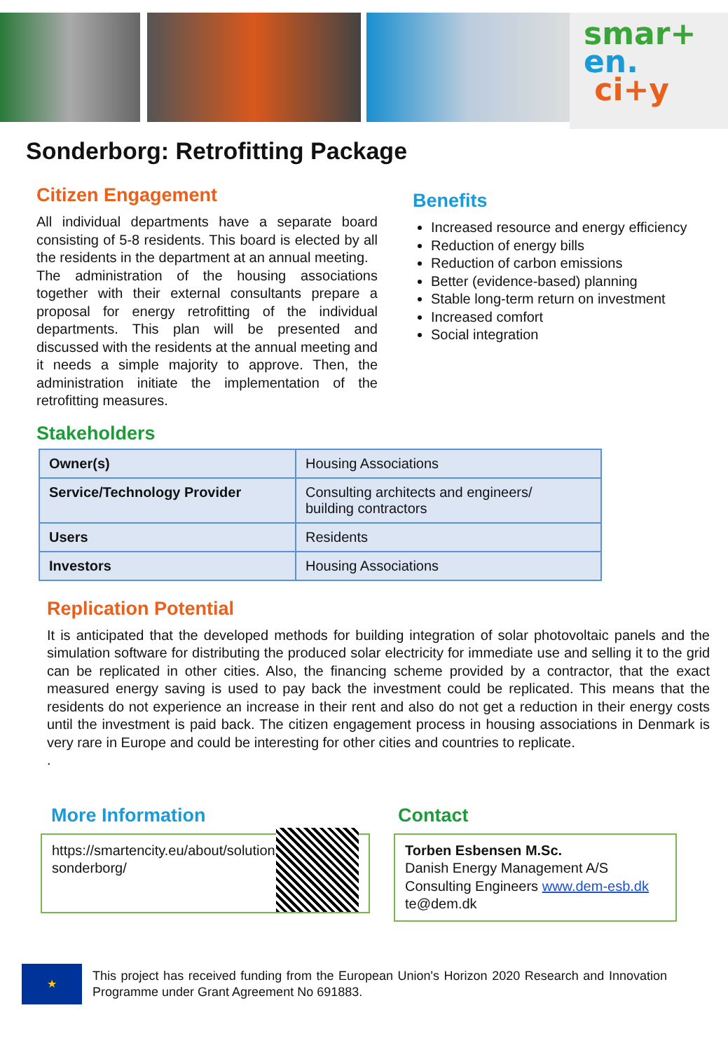smar+
en.
ci+y
Sonderborg: Retrofitting Package
Citizen Engagement
All individual departments have a separate board consisting of 5-8 residents. This board is elected by all the residents in the department at an annual meeting.
The administration of the housing associations together with their external consultants prepare a proposal for energy retrofitting of the individual departments. This plan will be presented and discussed with the residents at the annual meeting and it needs a simple majority to approve. Then, the administration initiate the implementation of the retrofitting measures.
Benefits
Increased resource and energy efficiency
Reduction of energy bills
Reduction of carbon emissions
Better (evidence-based) planning
Stable long-term return on investment
Increased comfort
Social integration
Stakeholders
| Owner(s) | Housing Associations |
| Service/Technology Provider | Consulting architects and engineers/ building contractors |
| Users | Residents |
| Investors | Housing Associations |
Replication Potential
It is anticipated that the developed methods for building integration of solar photovoltaic panels and the simulation software for distributing the produced solar electricity for immediate use and selling it to the grid can be replicated in other cities. Also, the financing scheme provided by a contractor, that the exact measured energy saving is used to pay back the investment could be replicated. This means that the residents do not experience an increase in their rent and also do not get a reduction in their energy costs until the investment is paid back. The citizen engagement process in housing associations in Denmark is very rare in Europe and could be interesting for other cities and countries to replicate.
.
More Information
https://smartencity.eu/about/solutions/retrofitting-sonderborg/
Contact
Torben Esbensen M.Sc.
Danish Energy Management A/S
Consulting Engineers www.dem-esb.dk
te@dem.dk
★
This project has received funding from the European Union's Horizon 2020 Research and Innovation Programme under Grant Agreement No 691883.